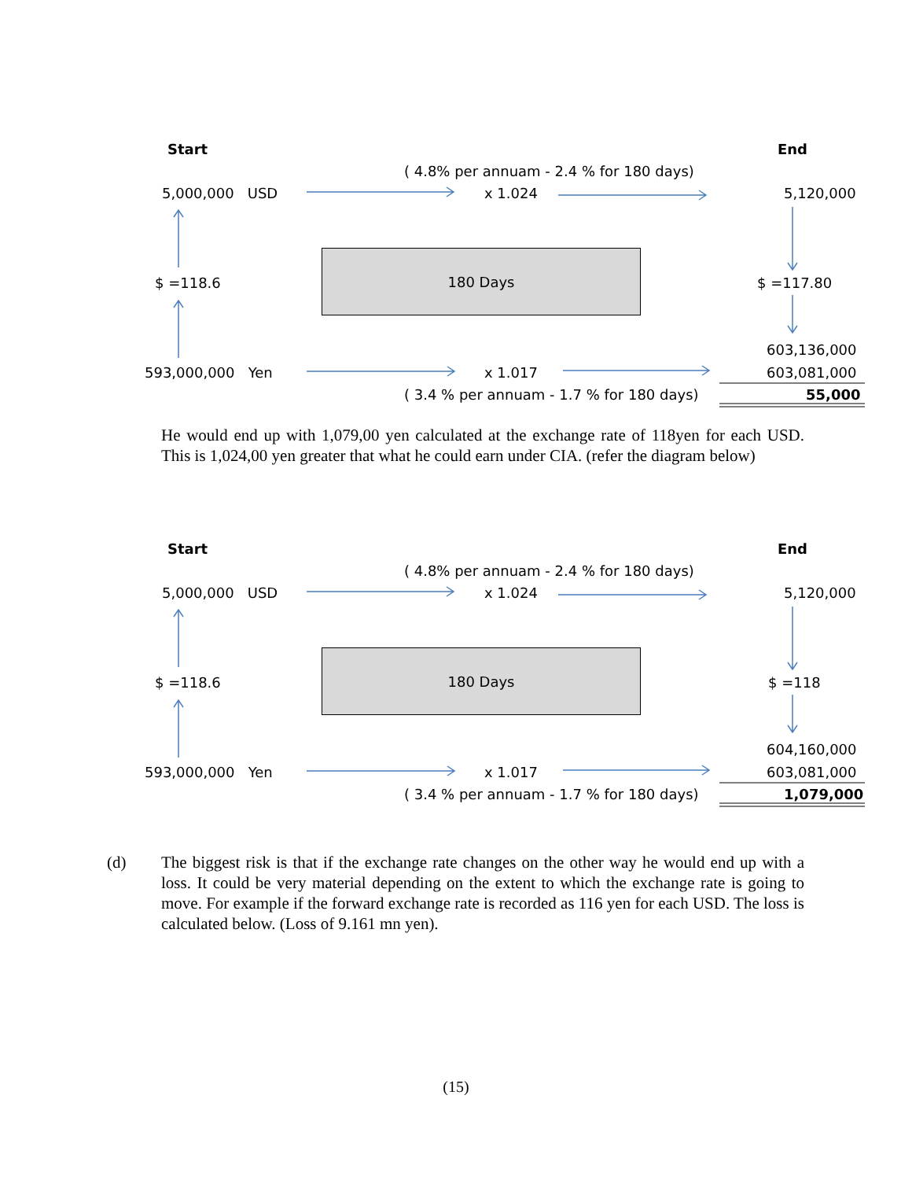Start End
( 4.8% per annuam - 2.4 % for 180 days)
5,000,000 USD x 1.024 5,120,000
180 Days
$ =118.6 $ =117.80
603,136,000
593,000,000 Yen x 1.017 603,081,000
( 3.4 % per annuam - 1.7 % for 180 days) 55,000
He would end up with 1,079,00 yen calculated at the exchange rate of 118yen for each USD. This is 1,024,00 yen greater that what he could earn under CIA. (refer the diagram below)
Start End
( 4.8% per annuam - 2.4 % for 180 days)
5,000,000 USD x 1.024 5,120,000
180 Days
$ =118.6 $ =118
604,160,000
593,000,000 Yen x 1.017 603,081,000
( 3.4 % per annuam - 1.7 % for 180 days) 1,079,000
(d) The biggest risk is that if the exchange rate changes on the other way he would end up with a loss. It could be very material depending on the extent to which the exchange rate is going to move. For example if the forward exchange rate is recorded as 116 yen for each USD. The loss is calculated below. (Loss of 9.161 mn yen).
(15)